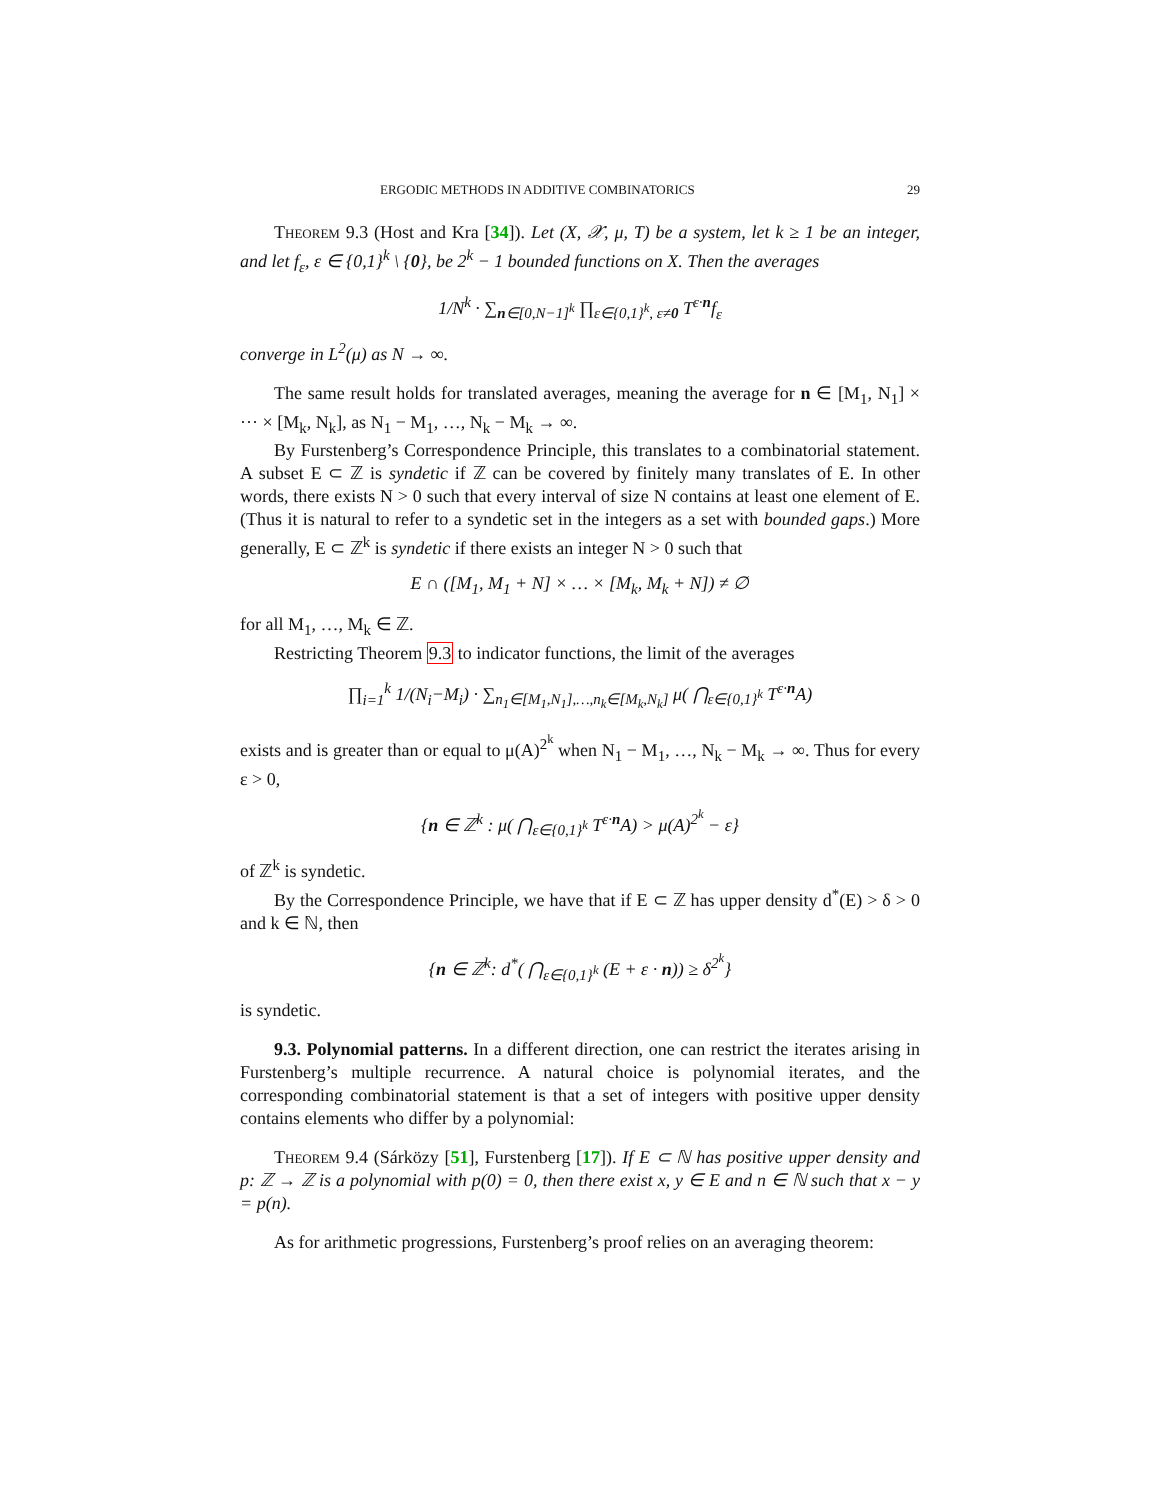ERGODIC METHODS IN ADDITIVE COMBINATORICS 29
Theorem 9.3 (Host and Kra [34]). Let (X, 𝒳, μ, T) be a system, let k ≥ 1 be an integer, and let f<sub>ε</sub>, ε ∈ {0,1}<sup>k</sup> \ {0}, be 2<sup>k</sup> − 1 bounded functions on X. Then the averages
1/N<sup>k</sup> · ∑<sub>n∈[0,N−1]<sup>k</sup></sub> ∏<sub>ε∈{0,1}<sup>k</sup>, ε≠0</sub> T<sup>ε·n</sup>f<sub>ε</sub>
converge in L<sup>2</sup>(μ) as N → ∞.
The same result holds for translated averages, meaning the average for n ∈ [M<sub>1</sub>, N<sub>1</sub>] × ··· × [M<sub>k</sub>, N<sub>k</sub>], as N<sub>1</sub> − M<sub>1</sub>, …, N<sub>k</sub> − M<sub>k</sub> → ∞.
By Furstenberg’s Correspondence Principle, this translates to a combinatorial statement. A subset E ⊂ ℤ is syndetic if ℤ can be covered by finitely many translates of E. In other words, there exists N > 0 such that every interval of size N contains at least one element of E. (Thus it is natural to refer to a syndetic set in the integers as a set with bounded gaps.) More generally, E ⊂ ℤ<sup>k</sup> is syndetic if there exists an integer N > 0 such that
E ∩ ([M<sub>1</sub>, M<sub>1</sub> + N] × … × [M<sub>k</sub>, M<sub>k</sub> + N]) ≠ ∅
for all M<sub>1</sub>, …, M<sub>k</sub> ∈ ℤ.
Restricting Theorem 9.3 to indicator functions, the limit of the averages
∏<sub>i=1</sub><sup>k</sup> 1/(N<sub>i</sub>−M<sub>i</sub>) · ∑<sub>n<sub>1</sub>∈[M<sub>1</sub>,N<sub>1</sub>],…,n<sub>k</sub>∈[M<sub>k</sub>,N<sub>k</sub>]</sub> μ( ⋂<sub>ε∈{0,1}<sup>k</sup></sub> T<sup>ε·n</sup>A)
exists and is greater than or equal to μ(A)<sup>2<sup>k</sup></sup> when N<sub>1</sub> − M<sub>1</sub>, …, N<sub>k</sub> − M<sub>k</sub> → ∞. Thus for every ε > 0,
{n ∈ ℤ<sup>k</sup> : μ( ⋂<sub>ε∈{0,1}<sup>k</sup></sub> T<sup>ε·n</sup>A) > μ(A)<sup>2<sup>k</sup></sup> − ε}
of ℤ<sup>k</sup> is syndetic.
By the Correspondence Principle, we have that if E ⊂ ℤ has upper density d<sup>*</sup>(E) > δ > 0 and k ∈ ℕ, then
{n ∈ ℤ<sup>k</sup>: d<sup>*</sup>( ⋂<sub>ε∈{0,1}<sup>k</sup></sub> (E + ε · n)) ≥ δ<sup>2<sup>k</sup></sup>}
is syndetic.
9.3. Polynomial patterns. In a different direction, one can restrict the iterates arising in Furstenberg’s multiple recurrence. A natural choice is polynomial iterates, and the corresponding combinatorial statement is that a set of integers with positive upper density contains elements who differ by a polynomial:
Theorem 9.4 (Sárközy [51], Furstenberg [17]). If E ⊂ ℕ has positive upper density and p: ℤ → ℤ is a polynomial with p(0) = 0, then there exist x, y ∈ E and n ∈ ℕ such that x − y = p(n).
As for arithmetic progressions, Furstenberg’s proof relies on an averaging theorem: